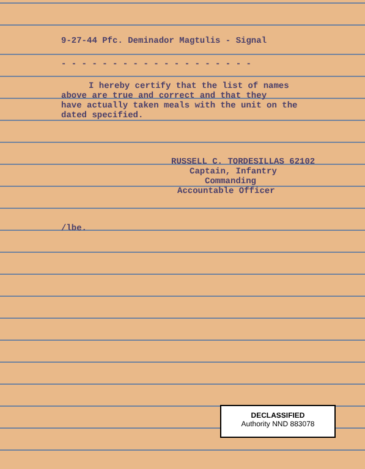9-27-44 Pfc. Deminador Magtulis - Signal
- - - - - - - - - - - - - - - - - - -
I hereby certify that the list of names
above are true and correct and that they
have actually taken meals with the unit on the
dated specified.
RUSSELL C. TORDESILLAS 62102
Captain, Infantry
Commanding
Accountable Officer
/lbe.
DECLASSIFIED
Authority NND 883078